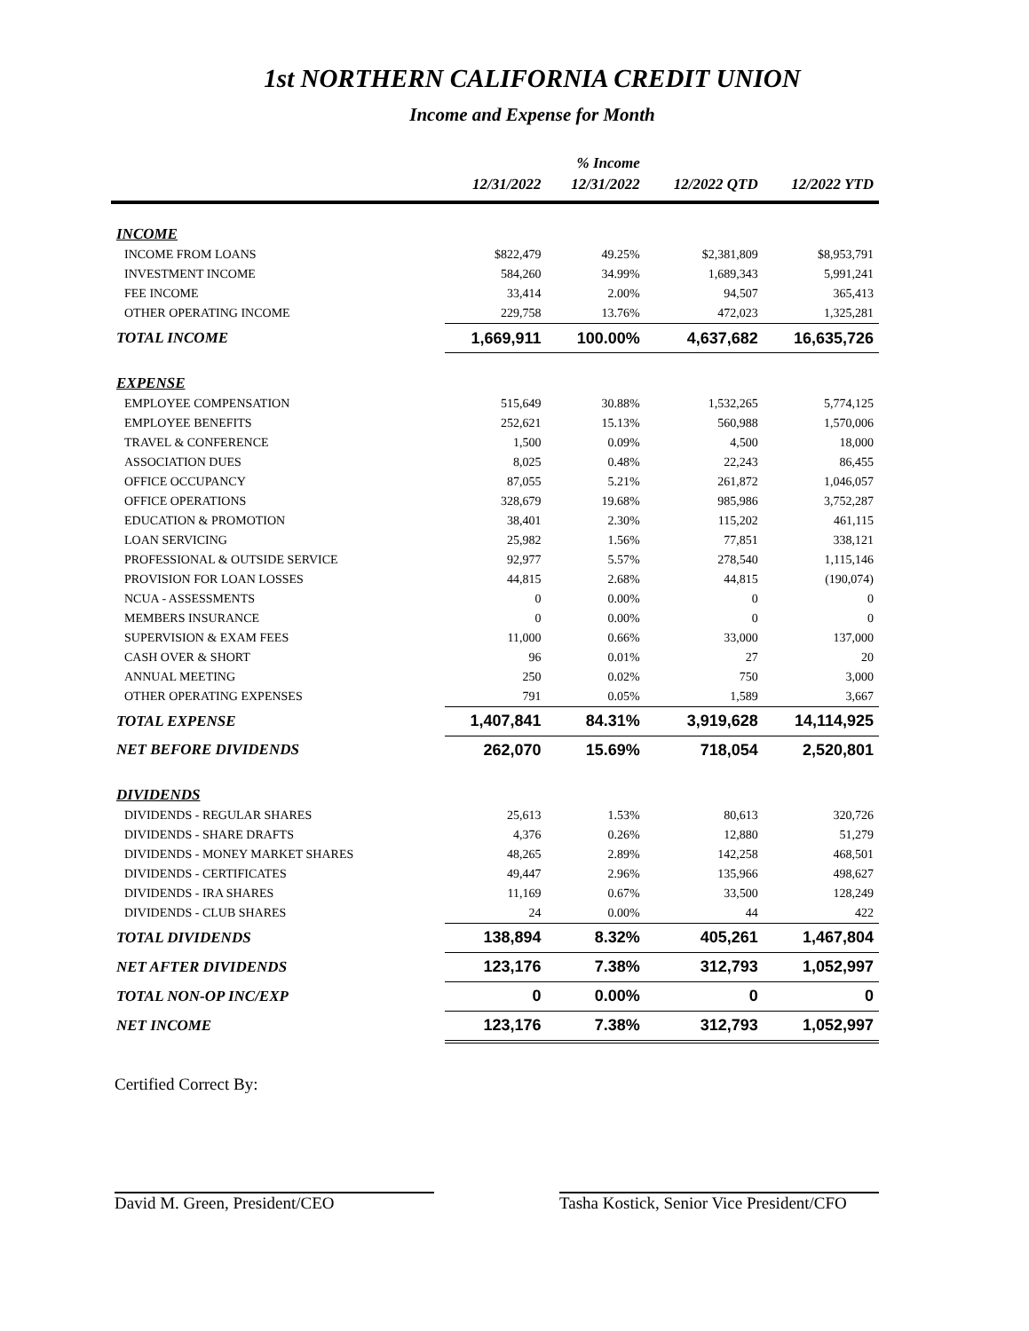1st NORTHERN CALIFORNIA CREDIT UNION
Income and Expense for Month
| | | % Income | | |
| --- | --- | --- | --- | --- |
| | 12/31/2022 | 12/31/2022 | 12/2022 QTD | 12/2022 YTD |
| INCOME | | | | |
| INCOME FROM LOANS | $822,479 | 49.25% | $2,381,809 | $8,953,791 |
| INVESTMENT INCOME | 584,260 | 34.99% | 1,689,343 | 5,991,241 |
| FEE INCOME | 33,414 | 2.00% | 94,507 | 365,413 |
| OTHER OPERATING INCOME | 229,758 | 13.76% | 472,023 | 1,325,281 |
| TOTAL INCOME | 1,669,911 | 100.00% | 4,637,682 | 16,635,726 |
| EXPENSE | | | | |
| EMPLOYEE COMPENSATION | 515,649 | 30.88% | 1,532,265 | 5,774,125 |
| EMPLOYEE BENEFITS | 252,621 | 15.13% | 560,988 | 1,570,006 |
| TRAVEL & CONFERENCE | 1,500 | 0.09% | 4,500 | 18,000 |
| ASSOCIATION DUES | 8,025 | 0.48% | 22,243 | 86,455 |
| OFFICE OCCUPANCY | 87,055 | 5.21% | 261,872 | 1,046,057 |
| OFFICE OPERATIONS | 328,679 | 19.68% | 985,986 | 3,752,287 |
| EDUCATION & PROMOTION | 38,401 | 2.30% | 115,202 | 461,115 |
| LOAN SERVICING | 25,982 | 1.56% | 77,851 | 338,121 |
| PROFESSIONAL & OUTSIDE SERVICE | 92,977 | 5.57% | 278,540 | 1,115,146 |
| PROVISION FOR LOAN LOSSES | 44,815 | 2.68% | 44,815 | (190,074) |
| NCUA - ASSESSMENTS | 0 | 0.00% | 0 | 0 |
| MEMBERS INSURANCE | 0 | 0.00% | 0 | 0 |
| SUPERVISION & EXAM FEES | 11,000 | 0.66% | 33,000 | 137,000 |
| CASH OVER & SHORT | 96 | 0.01% | 27 | 20 |
| ANNUAL MEETING | 250 | 0.02% | 750 | 3,000 |
| OTHER OPERATING EXPENSES | 791 | 0.05% | 1,589 | 3,667 |
| TOTAL EXPENSE | 1,407,841 | 84.31% | 3,919,628 | 14,114,925 |
| NET BEFORE DIVIDENDS | 262,070 | 15.69% | 718,054 | 2,520,801 |
| DIVIDENDS | | | | |
| DIVIDENDS - REGULAR SHARES | 25,613 | 1.53% | 80,613 | 320,726 |
| DIVIDENDS - SHARE DRAFTS | 4,376 | 0.26% | 12,880 | 51,279 |
| DIVIDENDS - MONEY MARKET SHARES | 48,265 | 2.89% | 142,258 | 468,501 |
| DIVIDENDS - CERTIFICATES | 49,447 | 2.96% | 135,966 | 498,627 |
| DIVIDENDS - IRA SHARES | 11,169 | 0.67% | 33,500 | 128,249 |
| DIVIDENDS - CLUB SHARES | 24 | 0.00% | 44 | 422 |
| TOTAL DIVIDENDS | 138,894 | 8.32% | 405,261 | 1,467,804 |
| NET AFTER DIVIDENDS | 123,176 | 7.38% | 312,793 | 1,052,997 |
| TOTAL NON-OP INC/EXP | 0 | 0.00% | 0 | 0 |
| NET INCOME | 123,176 | 7.38% | 312,793 | 1,052,997 |
Certified Correct By:
David M. Green, President/CEO Tasha Kostick, Senior Vice President/CFO